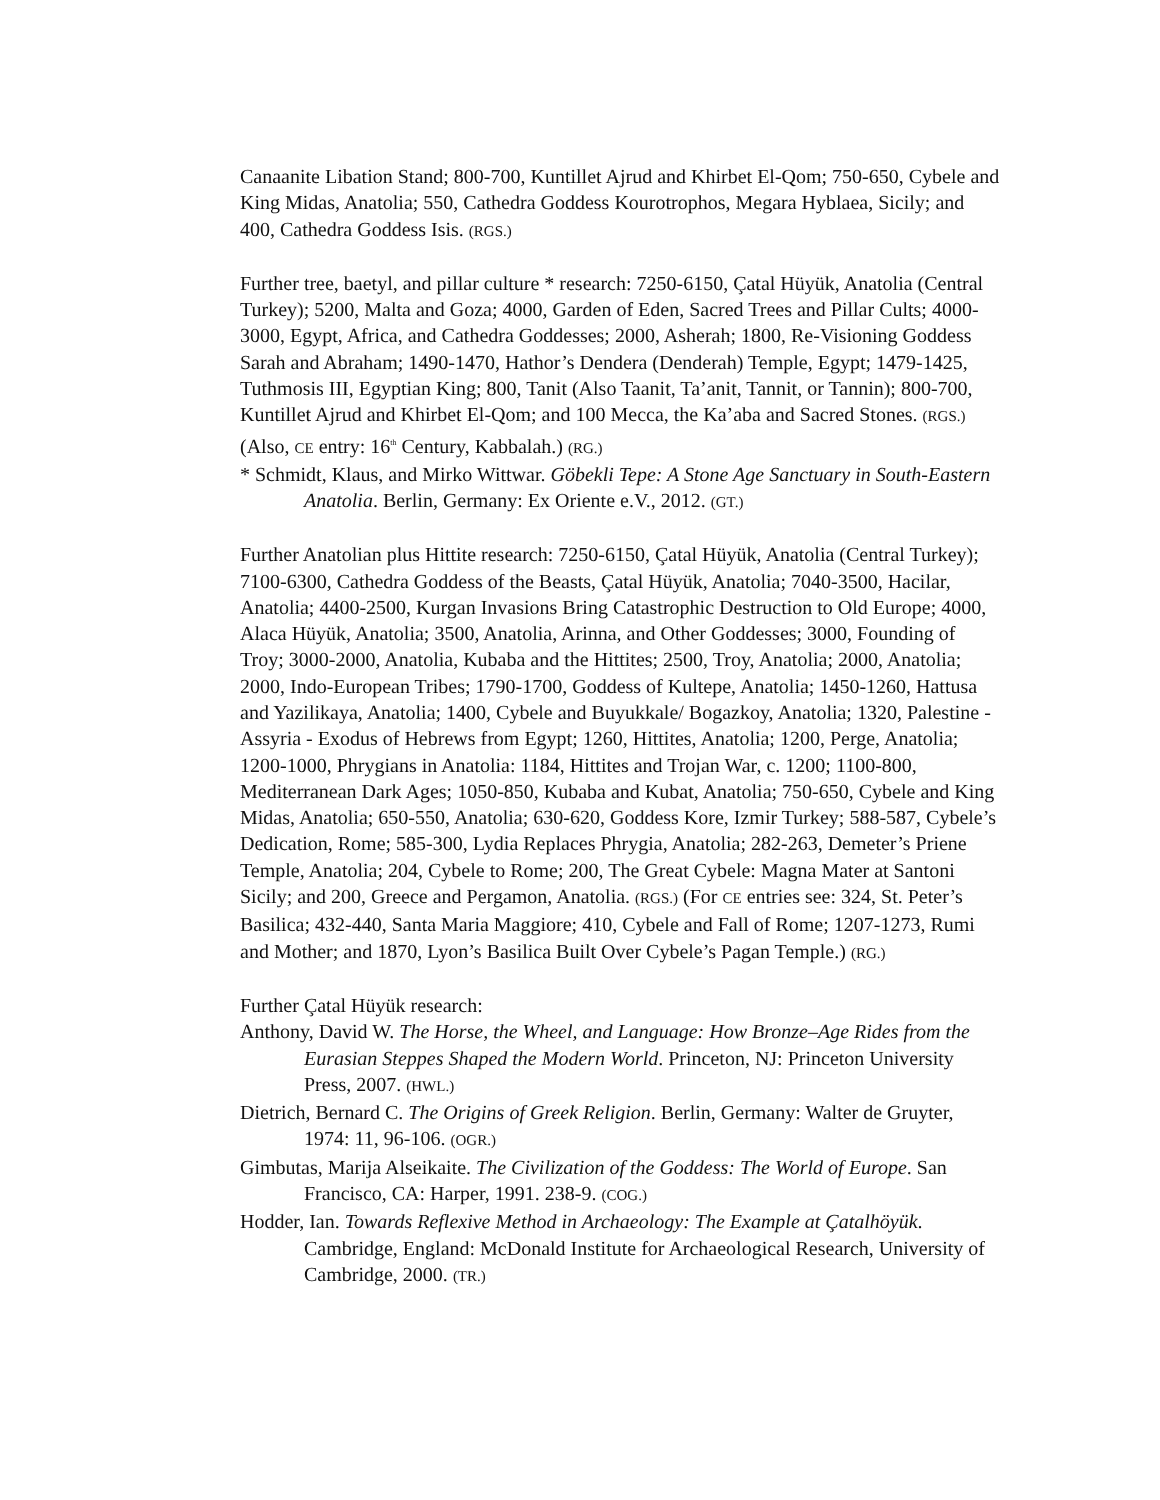Canaanite Libation Stand; 800-700, Kuntillet Ajrud and Khirbet El-Qom; 750-650, Cybele and King Midas, Anatolia; 550, Cathedra Goddess Kourotrophos, Megara Hyblaea, Sicily; and 400, Cathedra Goddess Isis. (RGS.)
Further tree, baetyl, and pillar culture * research: 7250-6150, Çatal Hüyük, Anatolia (Central Turkey); 5200, Malta and Goza; 4000, Garden of Eden, Sacred Trees and Pillar Cults; 4000-3000, Egypt, Africa, and Cathedra Goddesses; 2000, Asherah; 1800, Re-Visioning Goddess Sarah and Abraham; 1490-1470, Hathor’s Dendera (Denderah) Temple, Egypt; 1479-1425, Tuthmosis III, Egyptian King; 800, Tanit (Also Taanit, Ta’anit, Tannit, or Tannin); 800-700, Kuntillet Ajrud and Khirbet El-Qom; and 100 Mecca, the Ka’aba and Sacred Stones. (RGS.) (Also, CE entry: 16<sup>th</sup> Century, Kabbalah.) (RG.)
* Schmidt, Klaus, and Mirko Wittwar. Göbekli Tepe: A Stone Age Sanctuary in South-Eastern Anatolia. Berlin, Germany: Ex Oriente e.V., 2012. (GT.)
Further Anatolian plus Hittite research: 7250-6150, Çatal Hüyük, Anatolia (Central Turkey); 7100-6300, Cathedra Goddess of the Beasts, Çatal Hüyük, Anatolia; 7040-3500, Hacilar, Anatolia; 4400-2500, Kurgan Invasions Bring Catastrophic Destruction to Old Europe; 4000, Alaca Hüyük, Anatolia; 3500, Anatolia, Arinna, and Other Goddesses; 3000, Founding of Troy; 3000-2000, Anatolia, Kubaba and the Hittites; 2500, Troy, Anatolia; 2000, Anatolia; 2000, Indo-European Tribes; 1790-1700, Goddess of Kultepe, Anatolia; 1450-1260, Hattusa and Yazilikaya, Anatolia; 1400, Cybele and Buyukkale/ Bogazkoy, Anatolia; 1320, Palestine - Assyria - Exodus of Hebrews from Egypt; 1260, Hittites, Anatolia; 1200, Perge, Anatolia; 1200-1000, Phrygians in Anatolia: 1184, Hittites and Trojan War, c. 1200; 1100-800, Mediterranean Dark Ages; 1050-850, Kubaba and Kubat, Anatolia; 750-650, Cybele and King Midas, Anatolia; 650-550, Anatolia; 630-620, Goddess Kore, Izmir Turkey; 588-587, Cybele’s Dedication, Rome; 585-300, Lydia Replaces Phrygia, Anatolia; 282-263, Demeter’s Priene Temple, Anatolia; 204, Cybele to Rome; 200, The Great Cybele: Magna Mater at Santoni Sicily; and 200, Greece and Pergamon, Anatolia. (RGS.) (For CE entries see: 324, St. Peter’s Basilica; 432-440, Santa Maria Maggiore; 410, Cybele and Fall of Rome; 1207-1273, Rumi and Mother; and 1870, Lyon’s Basilica Built Over Cybele’s Pagan Temple.) (RG.)
Further Çatal Hüyük research:
Anthony, David W. The Horse, the Wheel, and Language: How Bronze–Age Rides from the Eurasian Steppes Shaped the Modern World. Princeton, NJ: Princeton University Press, 2007. (HWL.)
Dietrich, Bernard C. The Origins of Greek Religion. Berlin, Germany: Walter de Gruyter, 1974: 11, 96-106. (OGR.)
Gimbutas, Marija Alseikaite. The Civilization of the Goddess: The World of Europe. San Francisco, CA: Harper, 1991. 238-9. (COG.)
Hodder, Ian. Towards Reflexive Method in Archaeology: The Example at Çatalhöyük. Cambridge, England: McDonald Institute for Archaeological Research, University of Cambridge, 2000. (TR.)